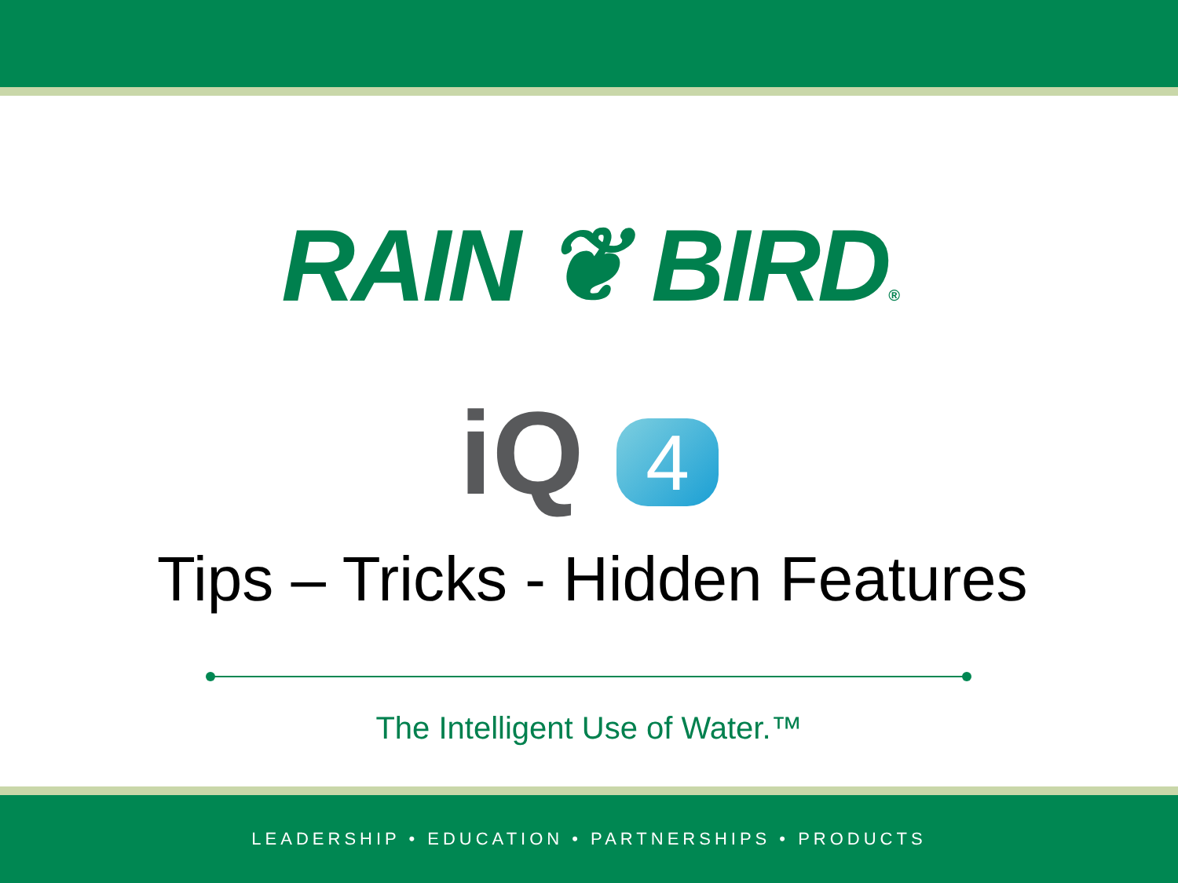RAIN ❦ BIRD®
iQ 4
Tips – Tricks - Hidden Features
The Intelligent Use of Water.™
LEADERSHIP • EDUCATION • PARTNERSHIPS • PRODUCTS